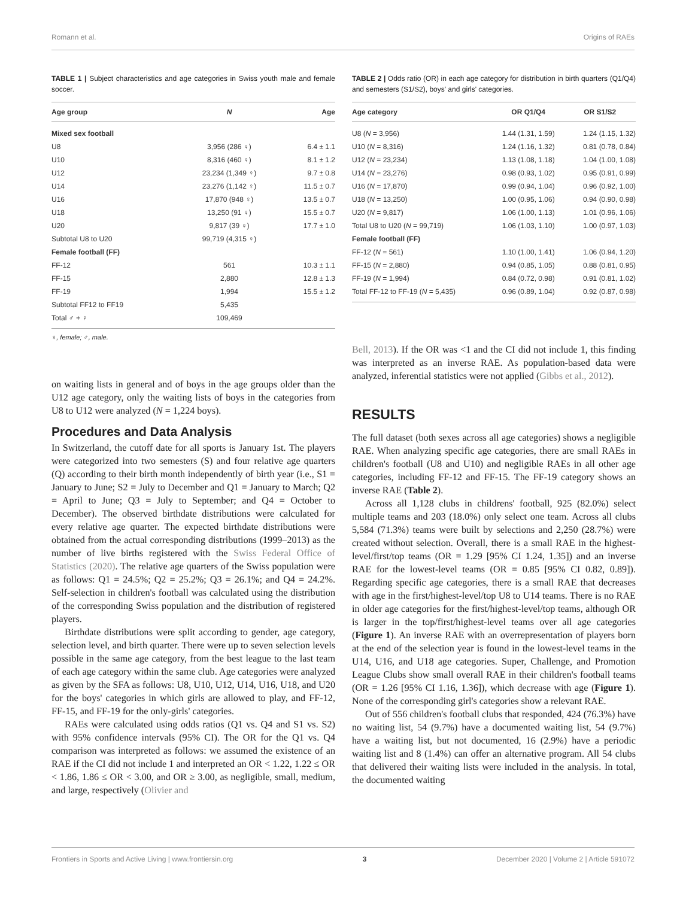Romann et al. Origins of RAEs
TABLE 1 | Subject characteristics and age categories in Swiss youth male and female soccer.
| Age group | N | Age |
| --- | --- | --- |
| Mixed sex football | | |
| U8 | 3,956 (286 ♀) | 6.4 ± 1.1 |
| U10 | 8,316 (460 ♀) | 8.1 ± 1.2 |
| U12 | 23,234 (1,349 ♀) | 9.7 ± 0.8 |
| U14 | 23,276 (1,142 ♀) | 11.5 ± 0.7 |
| U16 | 17,870 (948 ♀) | 13.5 ± 0.7 |
| U18 | 13,250 (91 ♀) | 15.5 ± 0.7 |
| U20 | 9,817 (39 ♀) | 17.7 ± 1.0 |
| Subtotal U8 to U20 | 99,719 (4,315 ♀) | |
| Female football (FF) | | |
| FF-12 | 561 | 10.3 ± 1.1 |
| FF-15 | 2,880 | 12.8 ± 1.3 |
| FF-19 | 1,994 | 15.5 ± 1.2 |
| Subtotal FF12 to FF19 | 5,435 | |
| Total ♂ + ♀ | 109,469 | |
♀, female; ♂, male.
on waiting lists in general and of boys in the age groups older than the U12 age category, only the waiting lists of boys in the categories from U8 to U12 were analyzed (N = 1,224 boys).
Procedures and Data Analysis
In Switzerland, the cutoff date for all sports is January 1st. The players were categorized into two semesters (S) and four relative age quarters (Q) according to their birth month independently of birth year (i.e., S1 = January to June; S2 = July to December and Q1 = January to March; Q2 = April to June; Q3 = July to September; and Q4 = October to December). The observed birthdate distributions were calculated for every relative age quarter. The expected birthdate distributions were obtained from the actual corresponding distributions (1999–2013) as the number of live births registered with the Swiss Federal Office of Statistics (2020). The relative age quarters of the Swiss population were as follows: Q1 = 24.5%; Q2 = 25.2%; Q3 = 26.1%; and Q4 = 24.2%. Self-selection in children's football was calculated using the distribution of the corresponding Swiss population and the distribution of registered players.
Birthdate distributions were split according to gender, age category, selection level, and birth quarter. There were up to seven selection levels possible in the same age category, from the best league to the last team of each age category within the same club. Age categories were analyzed as given by the SFA as follows: U8, U10, U12, U14, U16, U18, and U20 for the boys' categories in which girls are allowed to play, and FF-12, FF-15, and FF-19 for the only-girls' categories.
RAEs were calculated using odds ratios (Q1 vs. Q4 and S1 vs. S2) with 95% confidence intervals (95% CI). The OR for the Q1 vs. Q4 comparison was interpreted as follows: we assumed the existence of an RAE if the CI did not include 1 and interpreted an OR < 1.22, 1.22 ≤ OR < 1.86, 1.86 ≤ OR < 3.00, and OR ≥ 3.00, as negligible, small, medium, and large, respectively (Olivier and
TABLE 2 | Odds ratio (OR) in each age category for distribution in birth quarters (Q1/Q4) and semesters (S1/S2), boys' and girls' categories.
| Age category | OR Q1/Q4 | OR S1/S2 |
| --- | --- | --- |
| U8 ( N = 3,956) | 1.44 (1.31, 1.59) | 1.24 (1.15, 1.32) |
| U10 ( N = 8,316) | 1.24 (1.16, 1.32) | 0.81 (0.78, 0.84) |
| U12 ( N = 23,234) | 1.13 (1.08, 1.18) | 1.04 (1.00, 1.08) |
| U14 ( N = 23,276) | 0.98 (0.93, 1.02) | 0.95 (0.91, 0.99) |
| U16 ( N = 17,870) | 0.99 (0.94, 1.04) | 0.96 (0.92, 1.00) |
| U18 ( N = 13,250) | 1.00 (0.95, 1.06) | 0.94 (0.90, 0.98) |
| U20 ( N = 9,817) | 1.06 (1.00, 1.13) | 1.01 (0.96, 1.06) |
| Total U8 to U20 ( N = 99,719) | 1.06 (1.03, 1.10) | 1.00 (0.97, 1.03) |
| Female football (FF) | | |
| FF-12 ( N = 561) | 1.10 (1.00, 1.41) | 1.06 (0.94, 1.20) |
| FF-15 ( N = 2,880) | 0.94 (0.85, 1.05) | 0.88 (0.81, 0.95) |
| FF-19 ( N = 1,994) | 0.84 (0.72, 0.98) | 0.91 (0.81, 1.02) |
| Total FF-12 to FF-19 ( N = 5,435) | 0.96 (0.89, 1.04) | 0.92 (0.87, 0.98) |
Bell, 2013). If the OR was <1 and the CI did not include 1, this finding was interpreted as an inverse RAE. As population-based data were analyzed, inferential statistics were not applied (Gibbs et al., 2012).
RESULTS
The full dataset (both sexes across all age categories) shows a negligible RAE. When analyzing specific age categories, there are small RAEs in children's football (U8 and U10) and negligible RAEs in all other age categories, including FF-12 and FF-15. The FF-19 category shows an inverse RAE (Table 2).
Across all 1,128 clubs in childrens' football, 925 (82.0%) select multiple teams and 203 (18.0%) only select one team. Across all clubs 5,584 (71.3%) teams were built by selections and 2,250 (28.7%) were created without selection. Overall, there is a small RAE in the highest-level/first/top teams (OR = 1.29 [95% CI 1.24, 1.35]) and an inverse RAE for the lowest-level teams (OR = 0.85 [95% CI 0.82, 0.89]). Regarding specific age categories, there is a small RAE that decreases with age in the first/highest-level/top U8 to U14 teams. There is no RAE in older age categories for the first/highest-level/top teams, although OR is larger in the top/first/highest-level teams over all age categories (Figure 1). An inverse RAE with an overrepresentation of players born at the end of the selection year is found in the lowest-level teams in the U14, U16, and U18 age categories. Super, Challenge, and Promotion League Clubs show small overall RAE in their children's football teams (OR = 1.26 [95% CI 1.16, 1.36]), which decrease with age (Figure 1). None of the corresponding girl's categories show a relevant RAE.
Out of 556 children's football clubs that responded, 424 (76.3%) have no waiting list, 54 (9.7%) have a documented waiting list, 54 (9.7%) have a waiting list, but not documented, 16 (2.9%) have a periodic waiting list and 8 (1.4%) can offer an alternative program. All 54 clubs that delivered their waiting lists were included in the analysis. In total, the documented waiting
Frontiers in Sports and Active Living | www.frontiersin.org 3 December 2020 | Volume 2 | Article 591072